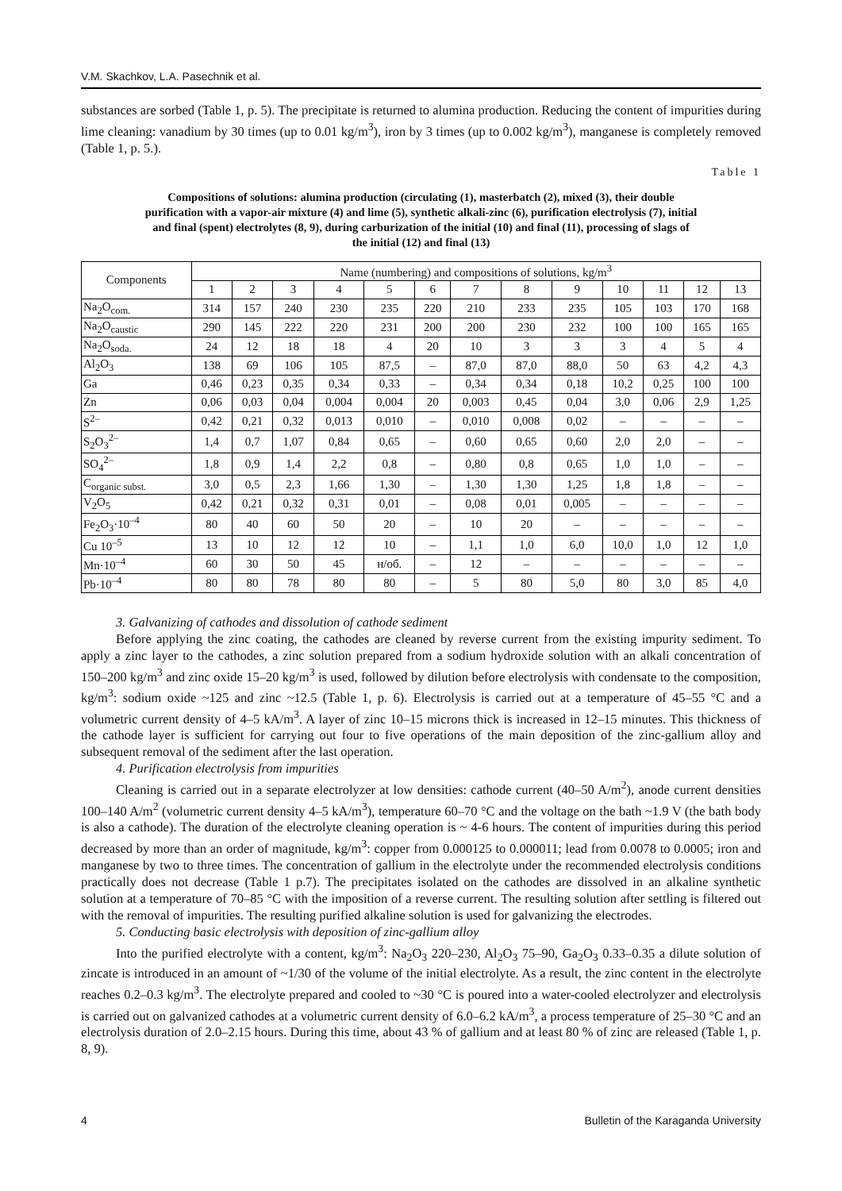V.M. Skachkov, L.A. Pasechnik et al.
substances are sorbed (Table 1, p. 5). The precipitate is returned to alumina production. Reducing the content of impurities during lime cleaning: vanadium by 30 times (up to 0.01 kg/m<sup>3</sup>), iron by 3 times (up to 0.002 kg/m<sup>3</sup>), manganese is completely removed (Table 1, p. 5.).
Table 1
Compositions of solutions: alumina production (circulating (1), masterbatch (2), mixed (3), their double purification with a vapor-air mixture (4) and lime (5), synthetic alkali-zinc (6), purification electrolysis (7), initial and final (spent) electrolytes (8, 9), during carburization of the initial (10) and final (11), processing of slags of the initial (12) and final (13)
| Components | Name (numbering) and compositions of solutions, kg/m<sup>3</sup> | | | | | | | | | | | | |
| --- | --- | --- | --- | --- | --- | --- | --- | --- | --- | --- | --- | --- | --- |
| | 1 | 2 | 3 | 4 | 5 | 6 | 7 | 8 | 9 | 10 | 11 | 12 | 13 |
| Na<sub>2</sub>O<sub>com.</sub> | 314 | 157 | 240 | 230 | 235 | 220 | 210 | 233 | 235 | 105 | 103 | 170 | 168 |
| Na<sub>2</sub>O<sub>caustic</sub> | 290 | 145 | 222 | 220 | 231 | 200 | 200 | 230 | 232 | 100 | 100 | 165 | 165 |
| Na<sub>2</sub>O<sub>soda.</sub> | 24 | 12 | 18 | 18 | 4 | 20 | 10 | 3 | 3 | 3 | 4 | 5 | 4 |
| Al<sub>2</sub>O<sub>3</sub> | 138 | 69 | 106 | 105 | 87,5 | – | 87,0 | 87,0 | 88,0 | 50 | 63 | 4,2 | 4,3 |
| Ga | 0,46 | 0,23 | 0,35 | 0,34 | 0,33 | – | 0,34 | 0,34 | 0,18 | 10,2 | 0,25 | 100 | 100 |
| Zn | 0,06 | 0,03 | 0,04 | 0,004 | 0,004 | 20 | 0,003 | 0,45 | 0,04 | 3,0 | 0,06 | 2,9 | 1,25 |
| S<sup>2–</sup> | 0,42 | 0,21 | 0,32 | 0,013 | 0,010 | – | 0,010 | 0,008 | 0,02 | – | – | – | – |
| S<sub>2</sub>O<sub>3</sub><sup>2–</sup> | 1,4 | 0,7 | 1,07 | 0,84 | 0,65 | – | 0,60 | 0,65 | 0,60 | 2,0 | 2,0 | – | – |
| SO<sub>4</sub><sup>2–</sup> | 1,8 | 0,9 | 1,4 | 2,2 | 0,8 | – | 0,80 | 0,8 | 0,65 | 1,0 | 1,0 | – | – |
| C<sub>organic subst.</sub> | 3,0 | 0,5 | 2,3 | 1,66 | 1,30 | – | 1,30 | 1,30 | 1,25 | 1,8 | 1,8 | – | – |
| V<sub>2</sub>O<sub>5</sub> | 0,42 | 0,21 | 0,32 | 0,31 | 0,01 | – | 0,08 | 0,01 | 0,005 | – | – | – | – |
| Fe<sub>2</sub>O<sub>3</sub>·10<sup>–4</sup> | 80 | 40 | 60 | 50 | 20 | – | 10 | 20 | – | – | – | – | – |
| Cu 10<sup>–5</sup> | 13 | 10 | 12 | 12 | 10 | – | 1,1 | 1,0 | 6,0 | 10,0 | 1,0 | 12 | 1,0 |
| Mn·10<sup>–4</sup> | 60 | 30 | 50 | 45 | н/об. | – | 12 | – | – | – | – | – | – |
| Pb·10<sup>–4</sup> | 80 | 80 | 78 | 80 | 80 | – | 5 | 80 | 5,0 | 80 | 3,0 | 85 | 4,0 |
3. Galvanizing of cathodes and dissolution of cathode sediment
Before applying the zinc coating, the cathodes are cleaned by reverse current from the existing impurity sediment. To apply a zinc layer to the cathodes, a zinc solution prepared from a sodium hydroxide solution with an alkali concentration of 150–200 kg/m<sup>3</sup> and zinc oxide 15–20 kg/m<sup>3</sup> is used, followed by dilution before electrolysis with condensate to the composition, kg/m<sup>3</sup>: sodium oxide ~125 and zinc ~12.5 (Table 1, p. 6). Electrolysis is carried out at a temperature of 45–55 °C and a volumetric current density of 4–5 kA/m<sup>3</sup>. A layer of zinc 10–15 microns thick is increased in 12–15 minutes. This thickness of the cathode layer is sufficient for carrying out four to five operations of the main deposition of the zinc-gallium alloy and subsequent removal of the sediment after the last operation.
4. Purification electrolysis from impurities
Cleaning is carried out in a separate electrolyzer at low densities: cathode current (40–50 A/m<sup>2</sup>), anode current densities 100–140 A/m<sup>2</sup> (volumetric current density 4–5 kA/m<sup>3</sup>), temperature 60–70 °C and the voltage on the bath ~1.9 V (the bath body is also a cathode). The duration of the electrolyte cleaning operation is ~ 4-6 hours. The content of impurities during this period decreased by more than an order of magnitude, kg/m<sup>3</sup>: copper from 0.000125 to 0.000011; lead from 0.0078 to 0.0005; iron and manganese by two to three times. The concentration of gallium in the electrolyte under the recommended electrolysis conditions practically does not decrease (Table 1 p.7). The precipitates isolated on the cathodes are dissolved in an alkaline synthetic solution at a temperature of 70–85 °C with the imposition of a reverse current. The resulting solution after settling is filtered out with the removal of impurities. The resulting purified alkaline solution is used for galvanizing the electrodes.
5. Conducting basic electrolysis with deposition of zinc-gallium alloy
Into the purified electrolyte with a content, kg/m<sup>3</sup>: Na<sub>2</sub>O<sub>3</sub> 220–230, Al<sub>2</sub>O<sub>3</sub> 75–90, Ga<sub>2</sub>O<sub>3</sub> 0.33–0.35 a dilute solution of zincate is introduced in an amount of ~1/30 of the volume of the initial electrolyte. As a result, the zinc content in the electrolyte reaches 0.2–0.3 kg/m<sup>3</sup>. The electrolyte prepared and cooled to ~30 °C is poured into a water-cooled electrolyzer and electrolysis is carried out on galvanized cathodes at a volumetric current density of 6.0–6.2 kA/m<sup>3</sup>, a process temperature of 25–30 °C and an electrolysis duration of 2.0–2.15 hours. During this time, about 43 % of gallium and at least 80 % of zinc are released (Table 1, p. 8, 9).
4 Bulletin of the Karaganda University